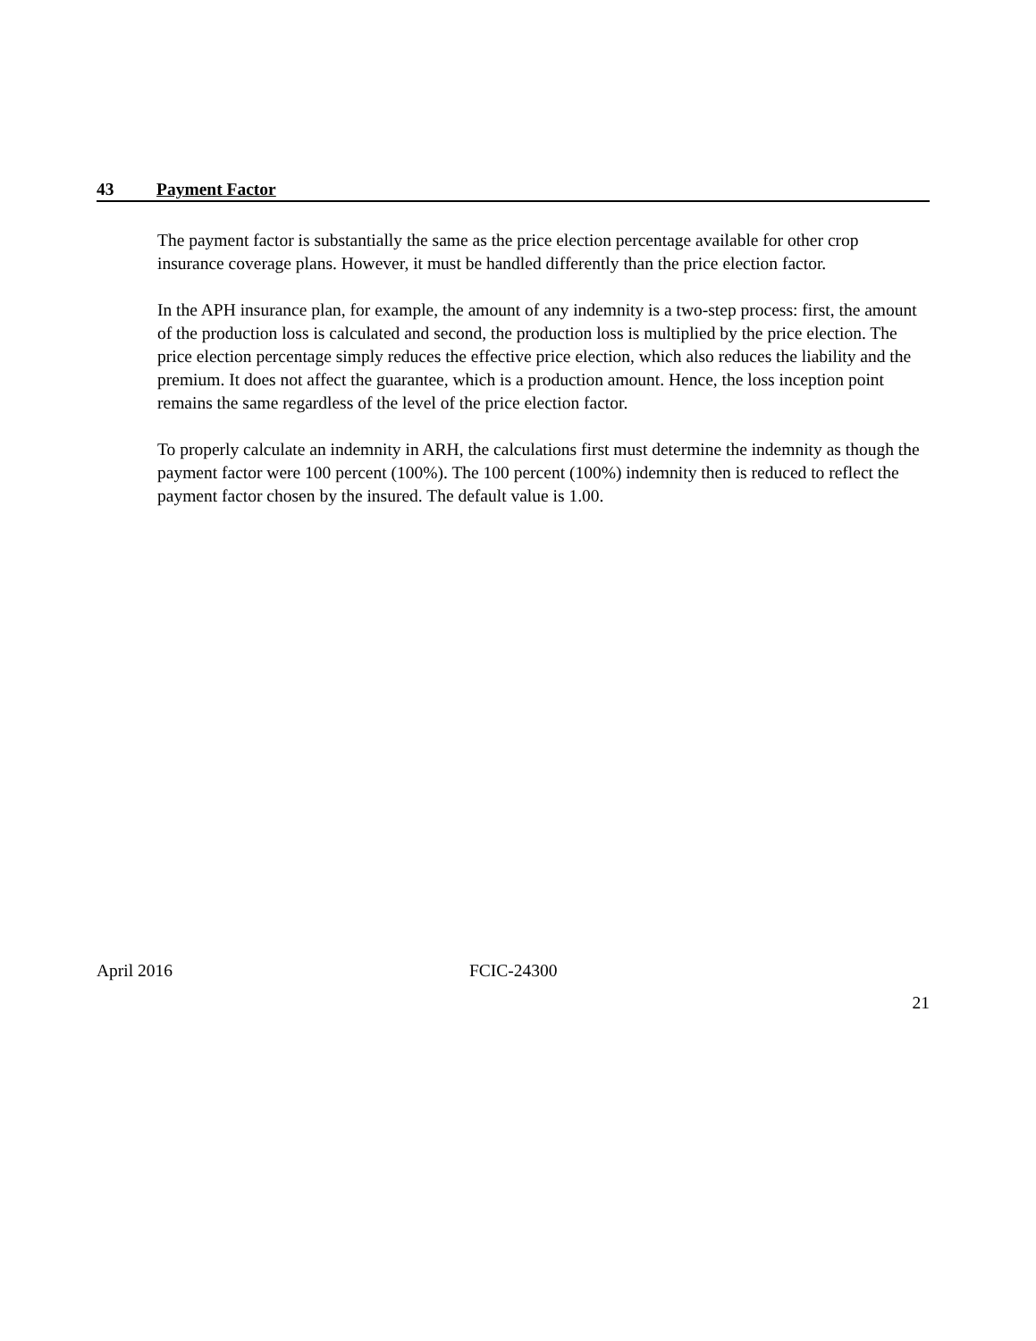43 Payment Factor
The payment factor is substantially the same as the price election percentage available for other crop insurance coverage plans. However, it must be handled differently than the price election factor.
In the APH insurance plan, for example, the amount of any indemnity is a two-step process: first, the amount of the production loss is calculated and second, the production loss is multiplied by the price election. The price election percentage simply reduces the effective price election, which also reduces the liability and the premium. It does not affect the guarantee, which is a production amount. Hence, the loss inception point remains the same regardless of the level of the price election factor.
To properly calculate an indemnity in ARH, the calculations first must determine the indemnity as though the payment factor were 100 percent (100%). The 100 percent (100%) indemnity then is reduced to reflect the payment factor chosen by the insured. The default value is 1.00.
April 2016 FCIC-24300
21